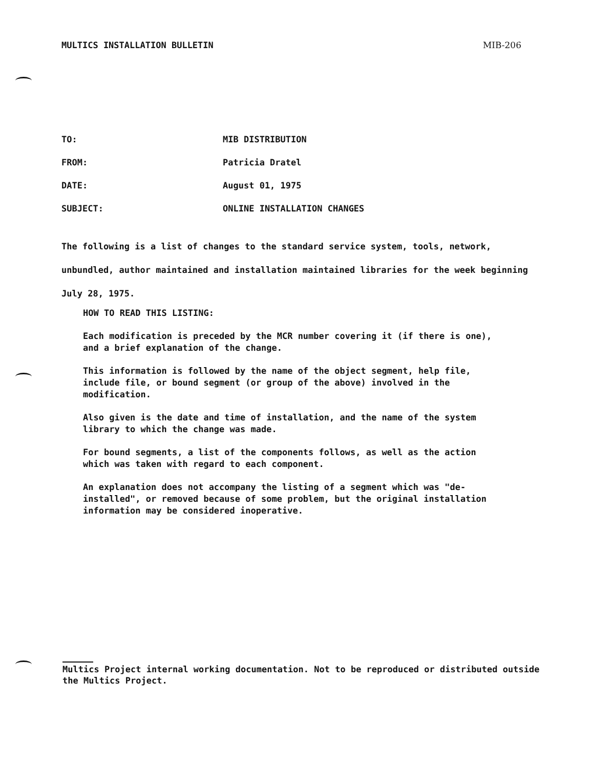MULTICS INSTALLATION BULLETIN MIB-206
TO: MIB DISTRIBUTION
FROM: Patricia Dratel
DATE: August 01, 1975
SUBJECT: ONLINE INSTALLATION CHANGES
The following is a list of changes to the standard service system, tools, network, unbundled, author maintained and installation maintained libraries for the week beginning July 28, 1975.
HOW TO READ THIS LISTING:
Each modification is preceded by the MCR number covering it (if there is one), and a brief explanation of the change.
This information is followed by the name of the object segment, help file, include file, or bound segment (or group of the above) involved in the modification.
Also given is the date and time of installation, and the name of the system library to which the change was made.
For bound segments, a list of the components follows, as well as the action which was taken with regard to each component.
An explanation does not accompany the listing of a segment which was "de-installed", or removed because of some problem, but the original installation information may be considered inoperative.
Multics Project internal working documentation. Not to be reproduced or distributed outside the Multics Project.